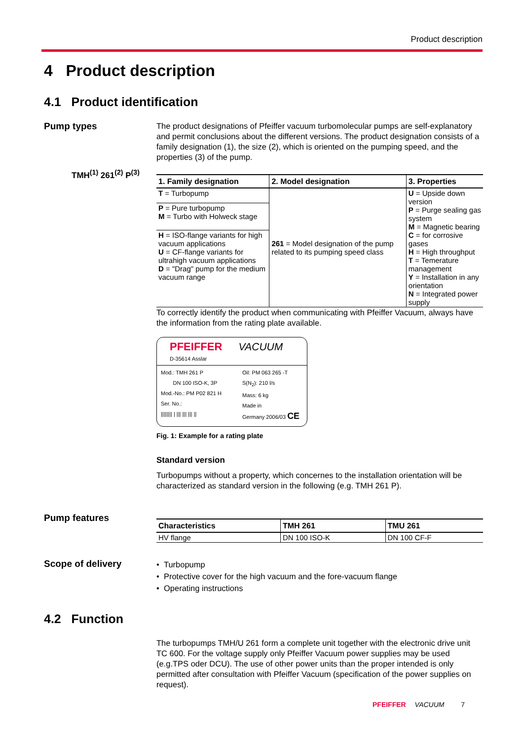Product description
4 Product description
4.1 Product identification
Pump types
TMH<sup>(1)</sup> 261<sup>(2)</sup> P<sup>(3)</sup>
The product designations of Pfeiffer vacuum turbomolecular pumps are self-explanatory and permit conclusions about the different versions. The product designation consists of a family designation (1), the size (2), which is oriented on the pumping speed, and the properties (3) of the pump.
| 1. Family designation | 2. Model designation | 3. Properties |
| --- | --- | --- |
| T = Turbopump | 261 = Model designation of the pump related to its pumping speed class | U = Upside down version P = Purge sealing gas system M = Magnetic bearing C = for corrosive gases H = High throughput T = Temerature management Y = Installation in any orientation N = Integrated power supply |
| P = Pure turbopump M = Turbo with Holweck stage | | |
| H = ISO-flange variants for high vacuum applications U = CF-flange variants for ultrahigh vacuum applications D = "Drag" pump for the medium vacuum range | | |
To correctly identify the product when communicating with Pfeiffer Vacuum, always have the information from the rating plate available.
PFEIFFER VACUUM
D-35614 Asslar
Mod.: TMH 261 P
DN 100 ISO-K, 3P
Mod.-No.: PM P02 821 H
Ser. No.:
|||||||| | ||| ||| ||| ||
Oil: PM 063 265 -T
S(N<sub>2</sub>): 210 l/s
Mass: 6 kg
Made in
Germany 2006/03 CE
Fig. 1: Example for a rating plate
Standard version
Turbopumps without a property, which concernes to the installation orientation will be characterized as standard version in the following (e.g. TMH 261 P).
Pump features
| Characteristics | TMH 261 | TMU 261 |
| --- | --- | --- |
| HV flange | DN 100 ISO-K | DN 100 CF-F |
Scope of delivery
• Turbopump
• Protective cover for the high vacuum and the fore-vacuum flange
• Operating instructions
4.2 Function
The turbopumps TMH/U 261 form a complete unit together with the electronic drive unit TC 600. For the voltage supply only Pfeiffer Vacuum power supplies may be used (e.g.TPS oder DCU). The use of other power units than the proper intended is only permitted after consultation with Pfeiffer Vacuum (specification of the power supplies on request).
PFEIFFER VACUUM 7